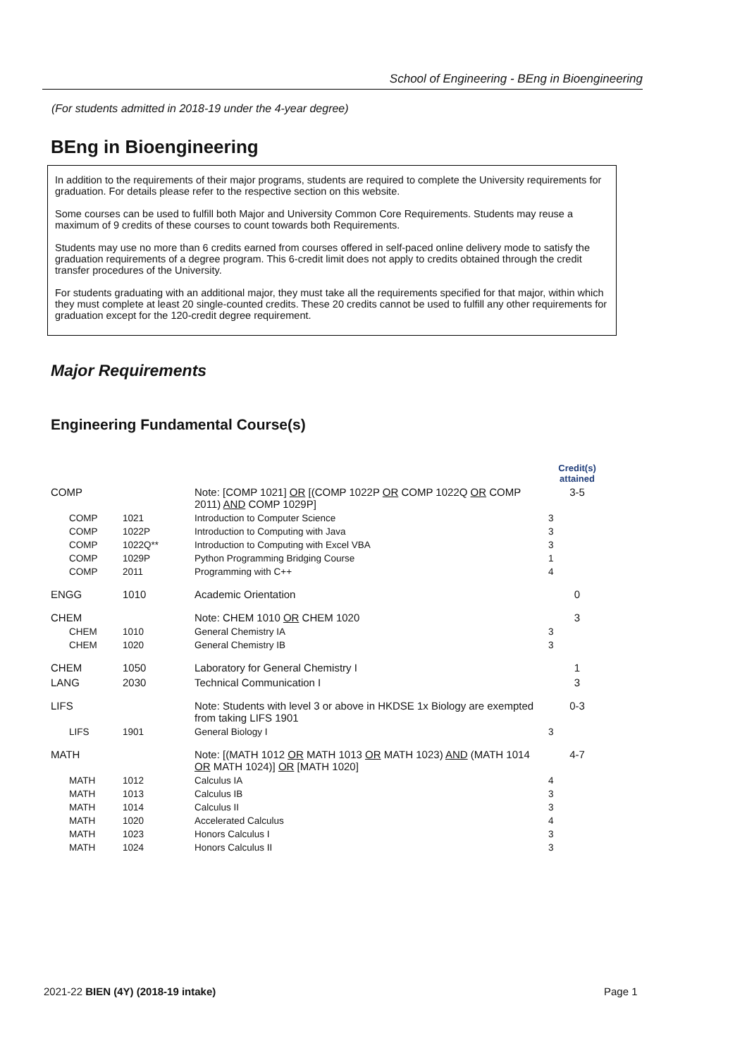School of Engineering - BEng in Bioengineering
(For students admitted in 2018-19 under the 4-year degree)
BEng in Bioengineering
In addition to the requirements of their major programs, students are required to complete the University requirements for graduation. For details please refer to the respective section on this website.
Some courses can be used to fulfill both Major and University Common Core Requirements. Students may reuse a maximum of 9 credits of these courses to count towards both Requirements.
Students may use no more than 6 credits earned from courses offered in self-paced online delivery mode to satisfy the graduation requirements of a degree program. This 6-credit limit does not apply to credits obtained through the credit transfer procedures of the University.
For students graduating with an additional major, they must take all the requirements specified for that major, within which they must complete at least 20 single-counted credits. These 20 credits cannot be used to fulfill any other requirements for graduation except for the 120-credit degree requirement.
Major Requirements
Engineering Fundamental Course(s)
| | | | Credit(s) attained |
| COMP | | Note: [COMP 1021] OR [(COMP 1022P OR COMP 1022Q OR COMP 2011) AND COMP 1029P] | 3-5 |
| COMP | 1021 | Introduction to Computer Science | 3 |
| COMP | 1022P | Introduction to Computing with Java | 3 |
| COMP | 1022Q** | Introduction to Computing with Excel VBA | 3 |
| COMP | 1029P | Python Programming Bridging Course | 1 |
| COMP | 2011 | Programming with C++ | 4 |
| ENGG | 1010 | Academic Orientation | 0 |
| CHEM | | Note: CHEM 1010 OR CHEM 1020 | 3 |
| CHEM | 1010 | General Chemistry IA | 3 |
| CHEM | 1020 | General Chemistry IB | 3 |
| CHEM | 1050 | Laboratory for General Chemistry I | 1 |
| LANG | 2030 | Technical Communication I | 3 |
| LIFS | | Note: Students with level 3 or above in HKDSE 1x Biology are exempted from taking LIFS 1901 | 0-3 |
| LIFS | 1901 | General Biology I | 3 |
| MATH | | Note: [(MATH 1012 OR MATH 1013 OR MATH 1023) AND (MATH 1014 OR MATH 1024)] OR [MATH 1020] | 4-7 |
| MATH | 1012 | Calculus IA | 4 |
| MATH | 1013 | Calculus IB | 3 |
| MATH | 1014 | Calculus II | 3 |
| MATH | 1020 | Accelerated Calculus | 4 |
| MATH | 1023 | Honors Calculus I | 3 |
| MATH | 1024 | Honors Calculus II | 3 |
2021-22 BIEN (4Y) (2018-19 intake)
Page 1